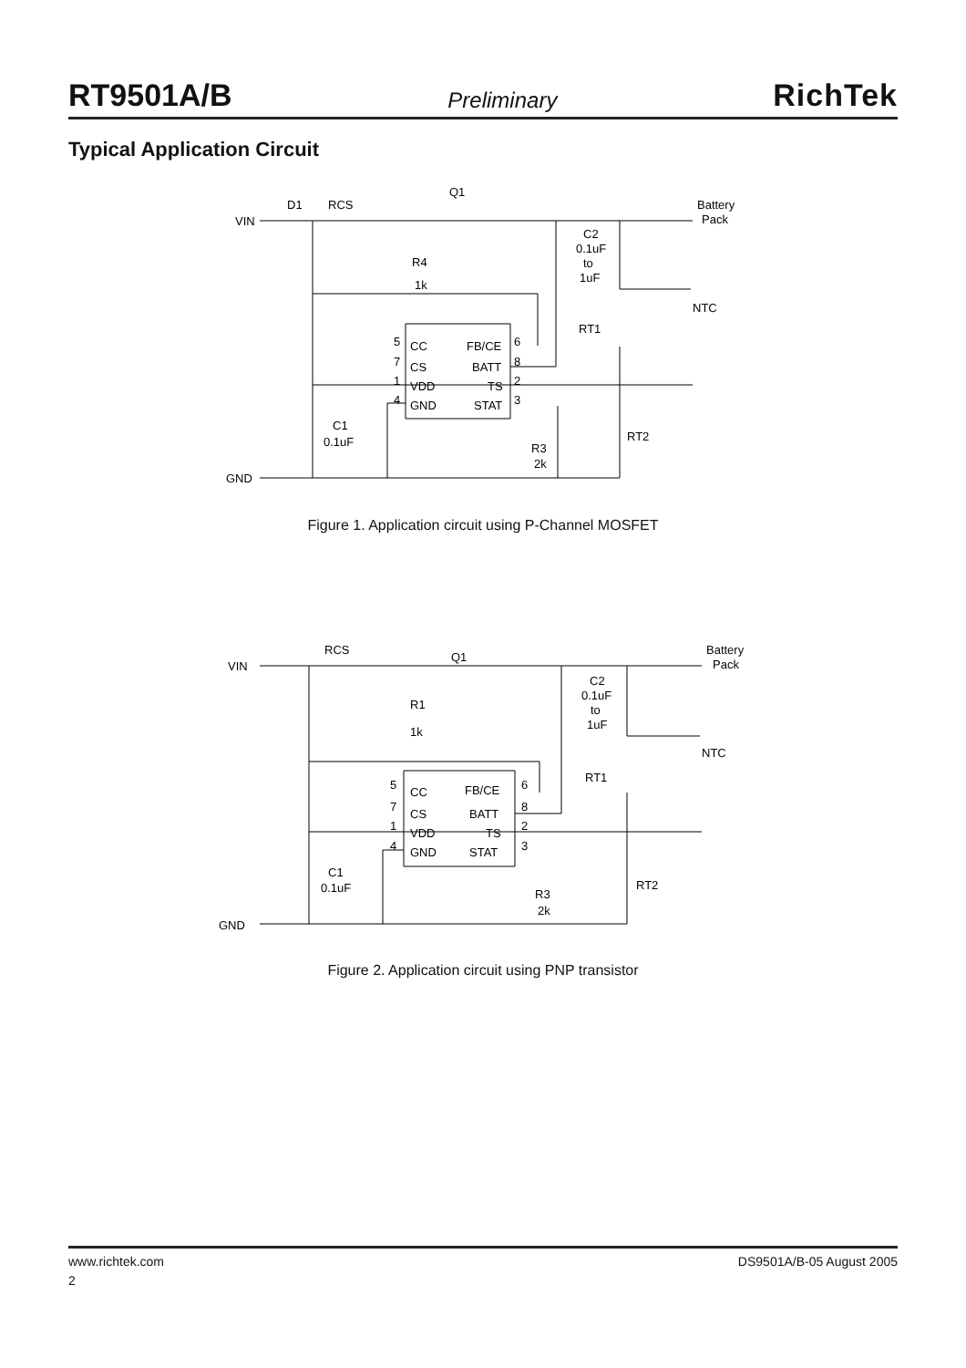RT9501A/B Preliminary RichTek
Typical Application Circuit
VIN
D1
RCS
Q1
Battery
Pack
C2
0.1uF
to
1uF
R4
1k
NTC
RT1
CC
FB/CE
CS
BATT
VDD
TS
GND
STAT
5
7
1
4
6
8
2
3
C1
0.1uF
RT2
R3
2k
GND
Figure 1. Application circuit using P-Channel MOSFET
VIN
RCS
Q1
Battery
Pack
C2
0.1uF
to
1uF
R1
1k
NTC
RT1
CC
FB/CE
CS
BATT
VDD
TS
GND
STAT
5
7
1
4
6
8
2
3
C1
0.1uF
RT2
R3
2k
GND
Figure 2. Application circuit using PNP transistor
www.richtek.com DS9501A/B-05 August 2005
2